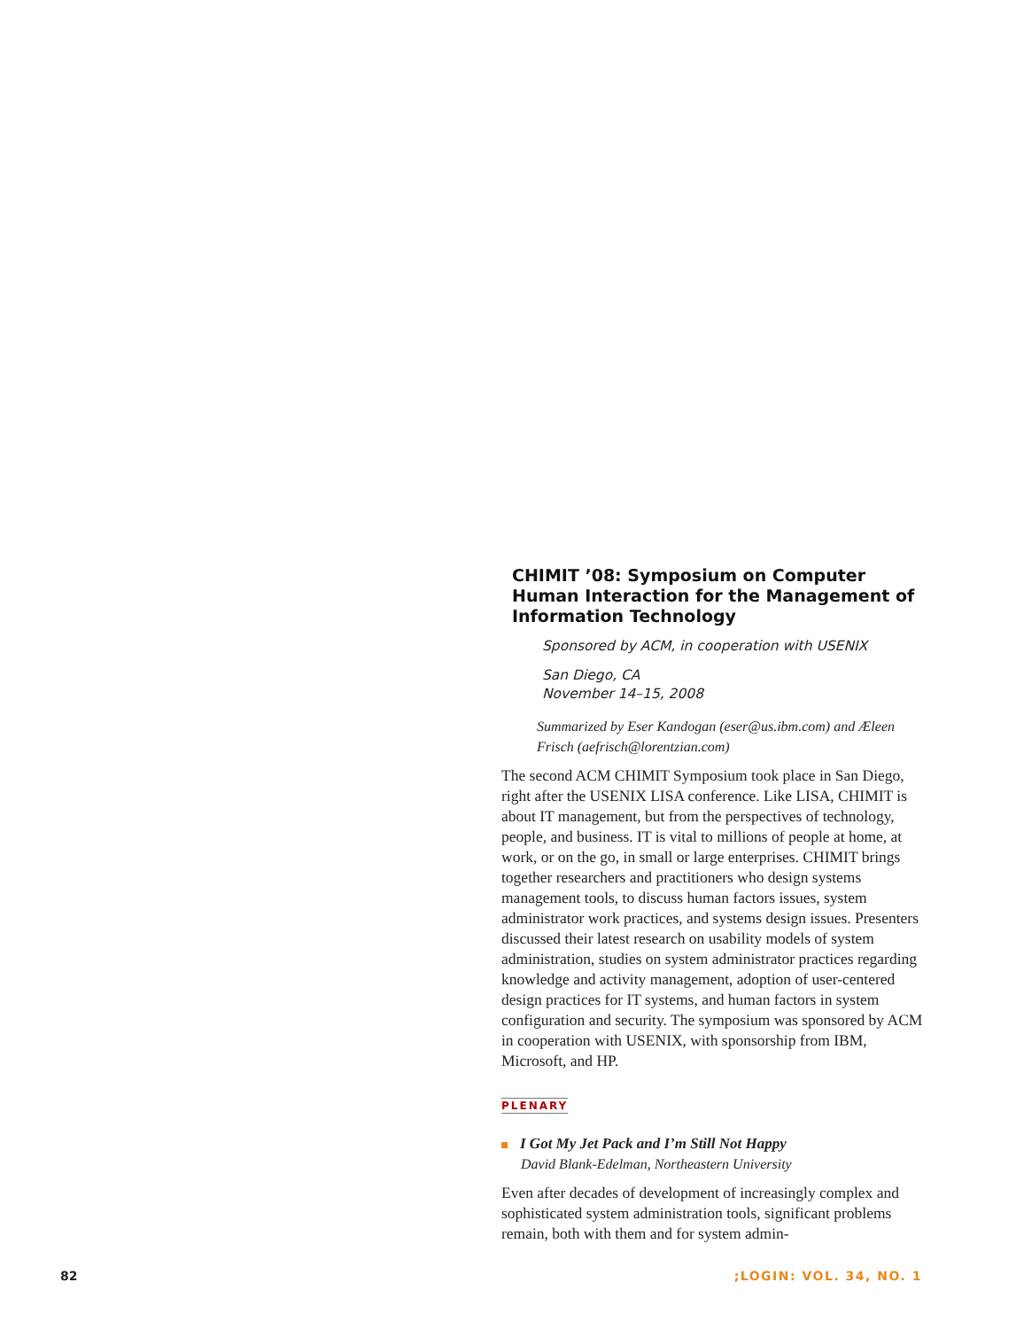CHIMIT ’08: Symposium on Computer Human Interaction for the Management of Information Technology
Sponsored by ACM, in cooperation with USENIX
San Diego, CA
November 14–15, 2008
Summarized by Eser Kandogan (eser@us.ibm.com) and Æleen Frisch (aefrisch@lorentzian.com)
The second ACM CHIMIT Symposium took place in San Diego, right after the USENIX LISA conference. Like LISA, CHIMIT is about IT management, but from the perspectives of technology, people, and business. IT is vital to millions of people at home, at work, or on the go, in small or large enterprises. CHIMIT brings together researchers and practitioners who design systems management tools, to discuss human factors issues, system administrator work practices, and systems design issues. Presenters discussed their latest research on usability models of system administration, studies on system administrator practices regarding knowledge and activity management, adoption of user-centered design practices for IT systems, and human factors in system configuration and security. The symposium was sponsored by ACM in cooperation with USENIX, with sponsorship from IBM, Microsoft, and HP.
PLENARY
I Got My Jet Pack and I’m Still Not Happy
David Blank-Edelman, Northeastern University
Even after decades of development of increasingly complex and sophisticated system administration tools, significant problems remain, both with them and for system admin-
82;LOGIN: VOL. 34, NO. 1